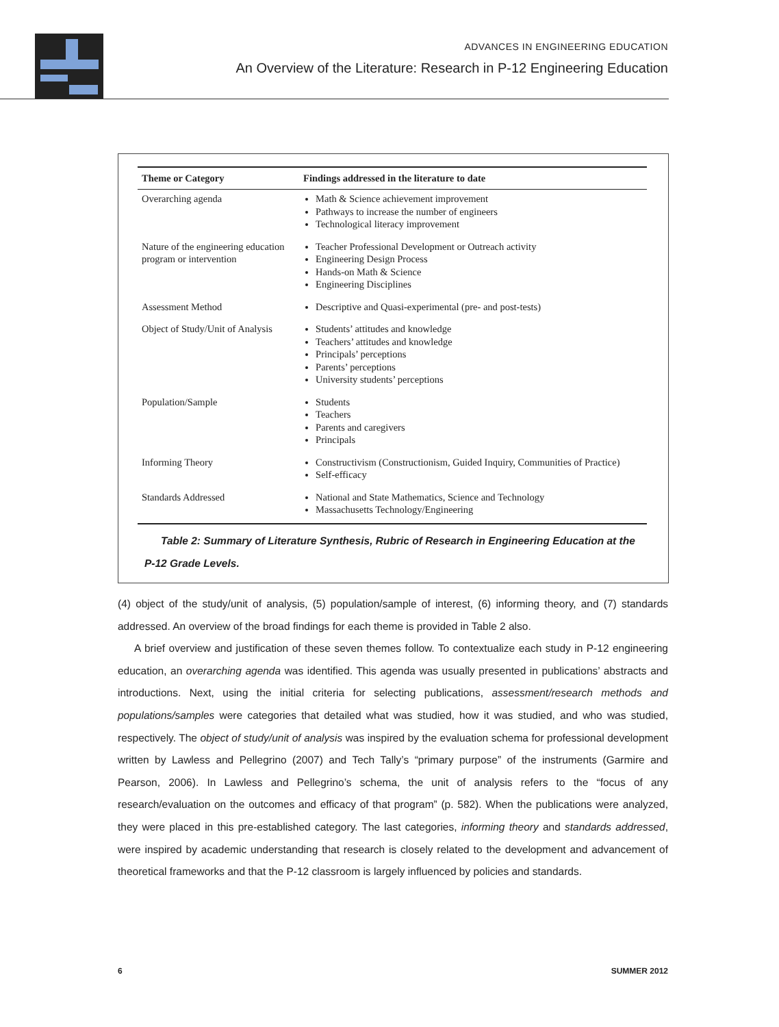ADVANCES IN ENGINEERING EDUCATION
An Overview of the Literature: Research in P-12 Engineering Education
| Theme or Category | Findings addressed in the literature to date |
| --- | --- |
| Overarching agenda | Math & Science achievement improvement Pathways to increase the number of engineers Technological literacy improvement |
| Nature of the engineering education program or intervention | Teacher Professional Development or Outreach activity Engineering Design Process Hands-on Math & Science Engineering Disciplines |
| Assessment Method | Descriptive and Quasi-experimental (pre- and post-tests) |
| Object of Study/Unit of Analysis | Students’ attitudes and knowledge Teachers’ attitudes and knowledge Principals’ perceptions Parents’ perceptions University students’ perceptions |
| Population/Sample | Students Teachers Parents and caregivers Principals |
| Informing Theory | Constructivism (Constructionism, Guided Inquiry, Communities of Practice) Self-efficacy |
| Standards Addressed | National and State Mathematics, Science and Technology Massachusetts Technology/Engineering |
Table 2: Summary of Literature Synthesis, Rubric of Research in Engineering Education at the P-12 Grade Levels.
(4) object of the study/unit of analysis, (5) population/sample of interest, (6) informing theory, and (7) standards addressed. An overview of the broad findings for each theme is provided in Table 2 also.
A brief overview and justification of these seven themes follow. To contextualize each study in P-12 engineering education, an overarching agenda was identified. This agenda was usually presented in publications’ abstracts and introductions. Next, using the initial criteria for selecting publications, assessment/research methods and populations/samples were categories that detailed what was studied, how it was studied, and who was studied, respectively. The object of study/unit of analysis was inspired by the evaluation schema for professional development written by Lawless and Pellegrino (2007) and Tech Tally’s “primary purpose” of the instruments (Garmire and Pearson, 2006). In Lawless and Pellegrino’s schema, the unit of analysis refers to the “focus of any research/evaluation on the outcomes and efficacy of that program” (p. 582). When the publications were analyzed, they were placed in this pre-established category. The last categories, informing theory and standards addressed, were inspired by academic understanding that research is closely related to the development and advancement of theoretical frameworks and that the P-12 classroom is largely influenced by policies and standards.
6 SUMMER 2012